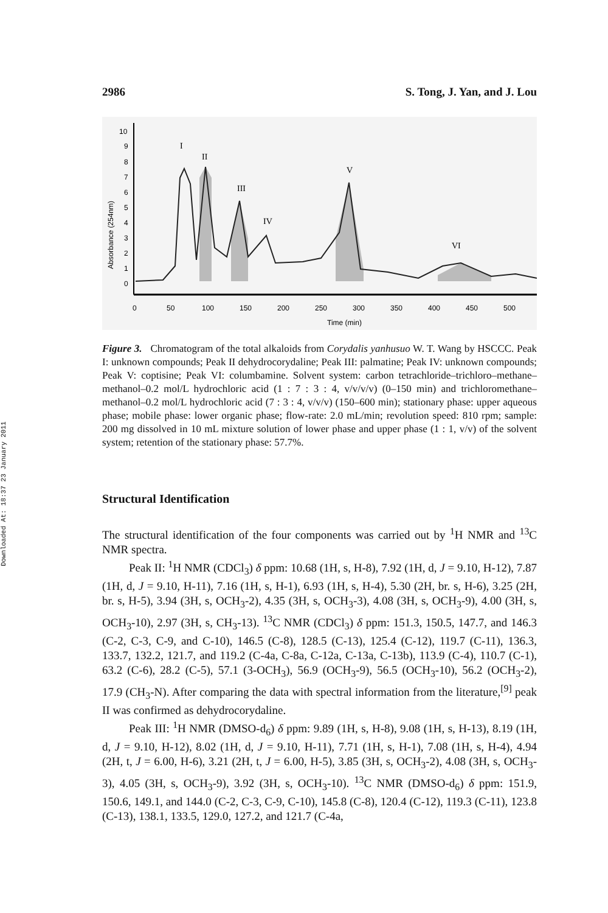Downloaded At: 18:37 23 January 2011
2986 S. Tong, J. Yan, and J. Lou
10
9
8
7
6
5
4
3
2
1
0
0
50
100
150
200
250
300
350
400
450
500
Time (min)
Absorbance (254nm)
I
II
III
IV
V
VI
Figure 3. Chromatogram of the total alkaloids from Corydalis yanhusuo W. T. Wang by HSCCC. Peak I: unknown compounds; Peak II dehydrocorydaline; Peak III: palmatine; Peak IV: unknown compounds; Peak V: coptisine; Peak VI: columbamine. Solvent system: carbon tetrachloride–trichloro–methane–methanol–0.2 mol/L hydrochloric acid (1 : 7 : 3 : 4, v/v/v/v) (0–150 min) and trichloromethane–methanol–0.2 mol/L hydrochloric acid (7 : 3 : 4, v/v/v) (150–600 min); stationary phase: upper aqueous phase; mobile phase: lower organic phase; flow-rate: 2.0 mL/min; revolution speed: 810 rpm; sample: 200 mg dissolved in 10 mL mixture solution of lower phase and upper phase (1 : 1, v/v) of the solvent system; retention of the stationary phase: 57.7%.
Structural Identification
The structural identification of the four components was carried out by <sup>1</sup>H NMR and <sup>13</sup>C NMR spectra.
Peak II: <sup>1</sup>H NMR (CDCl<sub>3</sub>) δ ppm: 10.68 (1H, s, H-8), 7.92 (1H, d, J = 9.10, H-12), 7.87 (1H, d, J = 9.10, H-11), 7.16 (1H, s, H-1), 6.93 (1H, s, H-4), 5.30 (2H, br. s, H-6), 3.25 (2H, br. s, H-5), 3.94 (3H, s, OCH<sub>3</sub>-2), 4.35 (3H, s, OCH<sub>3</sub>-3), 4.08 (3H, s, OCH<sub>3</sub>-9), 4.00 (3H, s, OCH<sub>3</sub>-10), 2.97 (3H, s, CH<sub>3</sub>-13). <sup>13</sup>C NMR (CDCl<sub>3</sub>) δ ppm: 151.3, 150.5, 147.7, and 146.3 (C-2, C-3, C-9, and C-10), 146.5 (C-8), 128.5 (C-13), 125.4 (C-12), 119.7 (C-11), 136.3, 133.7, 132.2, 121.7, and 119.2 (C-4a, C-8a, C-12a, C-13a, C-13b), 113.9 (C-4), 110.7 (C-1), 63.2 (C-6), 28.2 (C-5), 57.1 (3-OCH<sub>3</sub>), 56.9 (OCH<sub>3</sub>-9), 56.5 (OCH<sub>3</sub>-10), 56.2 (OCH<sub>3</sub>-2), 17.9 (CH<sub>3</sub>-N). After comparing the data with spectral information from the literature,<sup>[9]</sup> peak II was confirmed as dehydrocorydaline.
Peak III: <sup>1</sup>H NMR (DMSO-d<sub>6</sub>) δ ppm: 9.89 (1H, s, H-8), 9.08 (1H, s, H-13), 8.19 (1H, d, J = 9.10, H-12), 8.02 (1H, d, J = 9.10, H-11), 7.71 (1H, s, H-1), 7.08 (1H, s, H-4), 4.94 (2H, t, J = 6.00, H-6), 3.21 (2H, t, J = 6.00, H-5), 3.85 (3H, s, OCH<sub>3</sub>-2), 4.08 (3H, s, OCH<sub>3</sub>-3), 4.05 (3H, s, OCH<sub>3</sub>-9), 3.92 (3H, s, OCH<sub>3</sub>-10). <sup>13</sup>C NMR (DMSO-d<sub>6</sub>) δ ppm: 151.9, 150.6, 149.1, and 144.0 (C-2, C-3, C-9, C-10), 145.8 (C-8), 120.4 (C-12), 119.3 (C-11), 123.8 (C-13), 138.1, 133.5, 129.0, 127.2, and 121.7 (C-4a,